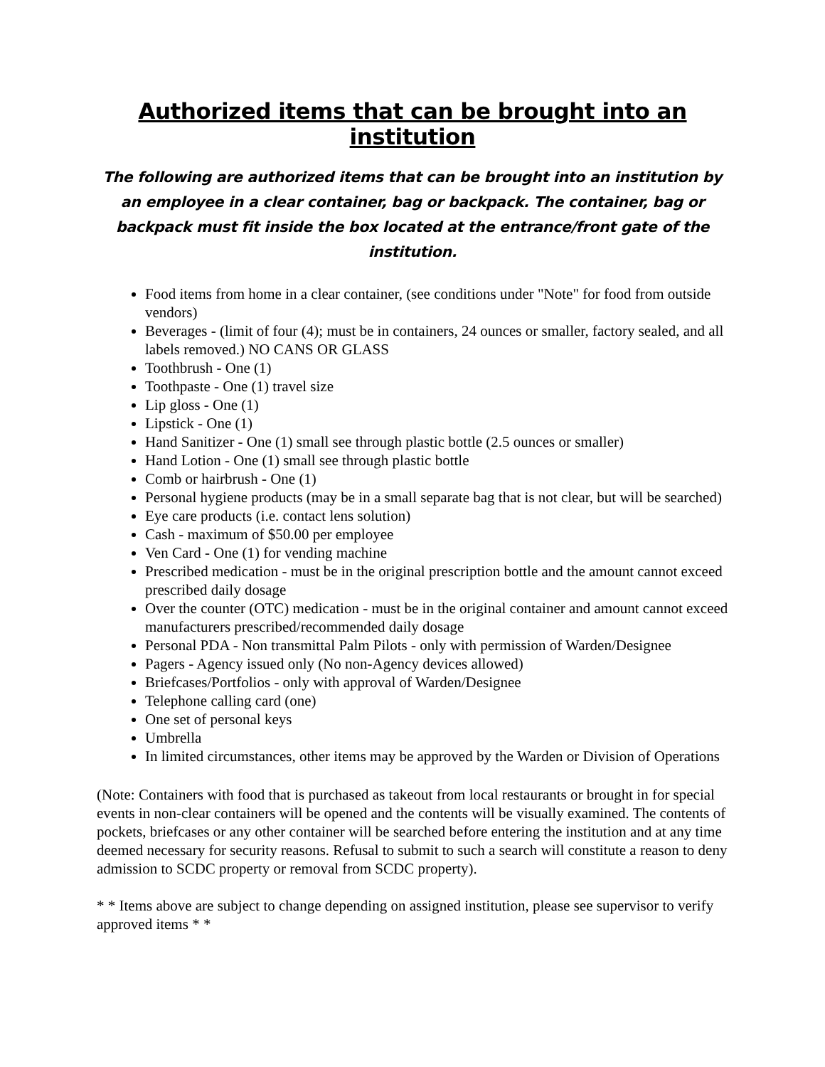Authorized items that can be brought into an institution
The following are authorized items that can be brought into an institution by an employee in a clear container, bag or backpack. The container, bag or backpack must fit inside the box located at the entrance/front gate of the institution.
Food items from home in a clear container, (see conditions under "Note" for food from outside vendors)
Beverages - (limit of four (4); must be in containers, 24 ounces or smaller, factory sealed, and all labels removed.) NO CANS OR GLASS
Toothbrush - One (1)
Toothpaste - One (1) travel size
Lip gloss - One (1)
Lipstick - One (1)
Hand Sanitizer - One (1) small see through plastic bottle (2.5 ounces or smaller)
Hand Lotion - One (1) small see through plastic bottle
Comb or hairbrush - One (1)
Personal hygiene products (may be in a small separate bag that is not clear, but will be searched)
Eye care products (i.e. contact lens solution)
Cash - maximum of $50.00 per employee
Ven Card - One (1) for vending machine
Prescribed medication - must be in the original prescription bottle and the amount cannot exceed prescribed daily dosage
Over the counter (OTC) medication - must be in the original container and amount cannot exceed manufacturers prescribed/recommended daily dosage
Personal PDA - Non transmittal Palm Pilots - only with permission of Warden/Designee
Pagers - Agency issued only (No non-Agency devices allowed)
Briefcases/Portfolios - only with approval of Warden/Designee
Telephone calling card (one)
One set of personal keys
Umbrella
In limited circumstances, other items may be approved by the Warden or Division of Operations
(Note: Containers with food that is purchased as takeout from local restaurants or brought in for special events in non-clear containers will be opened and the contents will be visually examined. The contents of pockets, briefcases or any other container will be searched before entering the institution and at any time deemed necessary for security reasons. Refusal to submit to such a search will constitute a reason to deny admission to SCDC property or removal from SCDC property).
* * Items above are subject to change depending on assigned institution, please see supervisor to verify approved items * *